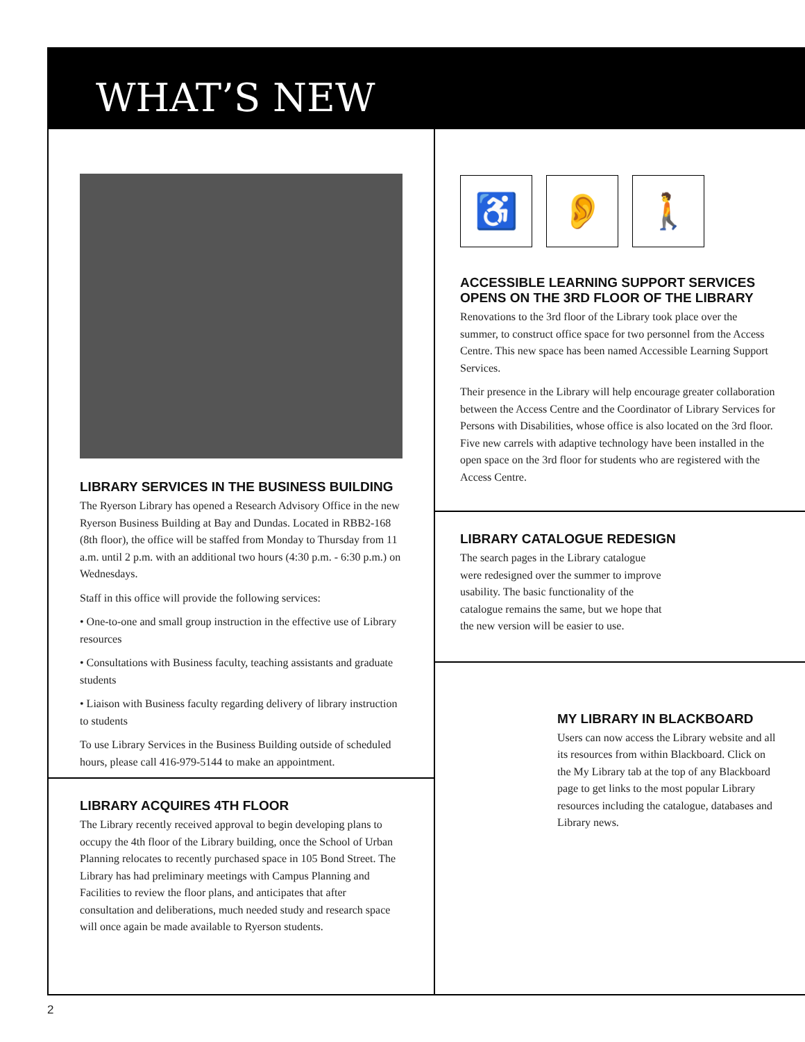WHAT’S NEW
LIBRARY SERVICES IN THE BUSINESS BUILDING
The Ryerson Library has opened a Research Advisory Office in the new Ryerson Business Building at Bay and Dundas. Located in RBB2-168 (8th floor), the office will be staffed from Monday to Thursday from 11 a.m. until 2 p.m. with an additional two hours (4:30 p.m. - 6:30 p.m.) on Wednesdays.
Staff in this office will provide the following services:
• One-to-one and small group instruction in the effective use of Library resources
• Consultations with Business faculty, teaching assistants and graduate students
• Liaison with Business faculty regarding delivery of library instruction to students
To use Library Services in the Business Building outside of scheduled hours, please call 416-979-5144 to make an appointment.
LIBRARY ACQUIRES 4TH FLOOR
The Library recently received approval to begin developing plans to occupy the 4th floor of the Library building, once the School of Urban Planning relocates to recently purchased space in 105 Bond Street. The Library has had preliminary meetings with Campus Planning and Facilities to review the floor plans, and anticipates that after consultation and deliberations, much needed study and research space will once again be made available to Ryerson students.
♿ 👂 🚶
ACCESSIBLE LEARNING SUPPORT SERVICES OPENS ON THE 3RD FLOOR OF THE LIBRARY
Renovations to the 3rd floor of the Library took place over the summer, to construct office space for two personnel from the Access Centre. This new space has been named Accessible Learning Support Services.
Their presence in the Library will help encourage greater collaboration between the Access Centre and the Coordinator of Library Services for Persons with Disabilities, whose office is also located on the 3rd floor. Five new carrels with adaptive technology have been installed in the open space on the 3rd floor for students who are registered with the Access Centre.
LIBRARY CATALOGUE REDESIGN
The search pages in the Library catalogue were redesigned over the summer to improve usability. The basic functionality of the catalogue remains the same, but we hope that the new version will be easier to use.
MY LIBRARY IN BLACKBOARD
Users can now access the Library website and all its resources from within Blackboard. Click on the My Library tab at the top of any Blackboard page to get links to the most popular Library resources including the catalogue, databases and Library news.
2